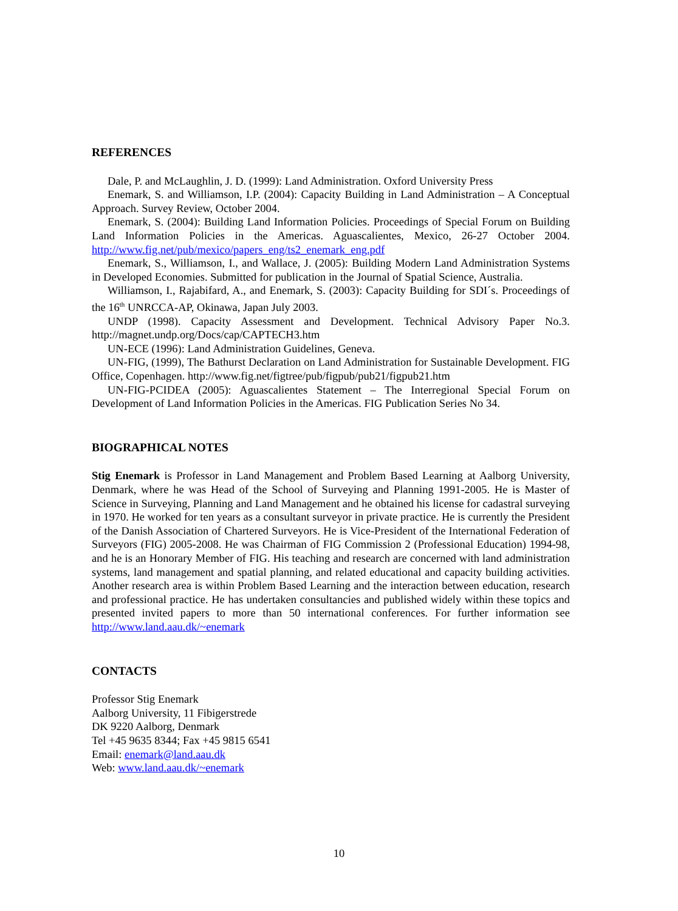REFERENCES
Dale, P. and McLaughlin, J. D. (1999): Land Administration. Oxford University Press
Enemark, S. and Williamson, I.P. (2004): Capacity Building in Land Administration – A Conceptual Approach. Survey Review, October 2004.
Enemark, S. (2004): Building Land Information Policies. Proceedings of Special Forum on Building Land Information Policies in the Americas. Aguascalientes, Mexico, 26-27 October 2004. http://www.fig.net/pub/mexico/papers_eng/ts2_enemark_eng.pdf
Enemark, S., Williamson, I., and Wallace, J. (2005): Building Modern Land Administration Systems in Developed Economies. Submitted for publication in the Journal of Spatial Science, Australia.
Williamson, I., Rajabifard, A., and Enemark, S. (2003): Capacity Building for SDI´s. Proceedings of the 16<sup>th</sup> UNRCCA-AP, Okinawa, Japan July 2003.
UNDP (1998). Capacity Assessment and Development. Technical Advisory Paper No.3. http://magnet.undp.org/Docs/cap/CAPTECH3.htm
UN-ECE (1996): Land Administration Guidelines, Geneva.
UN-FIG, (1999), The Bathurst Declaration on Land Administration for Sustainable Development. FIG Office, Copenhagen. http://www.fig.net/figtree/pub/figpub/pub21/figpub21.htm
UN-FIG-PCIDEA (2005): Aguascalientes Statement – The Interregional Special Forum on Development of Land Information Policies in the Americas. FIG Publication Series No 34.
BIOGRAPHICAL NOTES
Stig Enemark is Professor in Land Management and Problem Based Learning at Aalborg University, Denmark, where he was Head of the School of Surveying and Planning 1991-2005. He is Master of Science in Surveying, Planning and Land Management and he obtained his license for cadastral surveying in 1970. He worked for ten years as a consultant surveyor in private practice. He is currently the President of the Danish Association of Chartered Surveyors. He is Vice-President of the International Federation of Surveyors (FIG) 2005-2008. He was Chairman of FIG Commission 2 (Professional Education) 1994-98, and he is an Honorary Member of FIG. His teaching and research are concerned with land administration systems, land management and spatial planning, and related educational and capacity building activities. Another research area is within Problem Based Learning and the interaction between education, research and professional practice. He has undertaken consultancies and published widely within these topics and presented invited papers to more than 50 international conferences. For further information see http://www.land.aau.dk/~enemark
CONTACTS
Professor Stig Enemark
Aalborg University, 11 Fibigerstrede
DK 9220 Aalborg, Denmark
Tel +45 9635 8344; Fax +45 9815 6541
Email: enemark@land.aau.dk
Web: www.land.aau.dk/~enemark
10